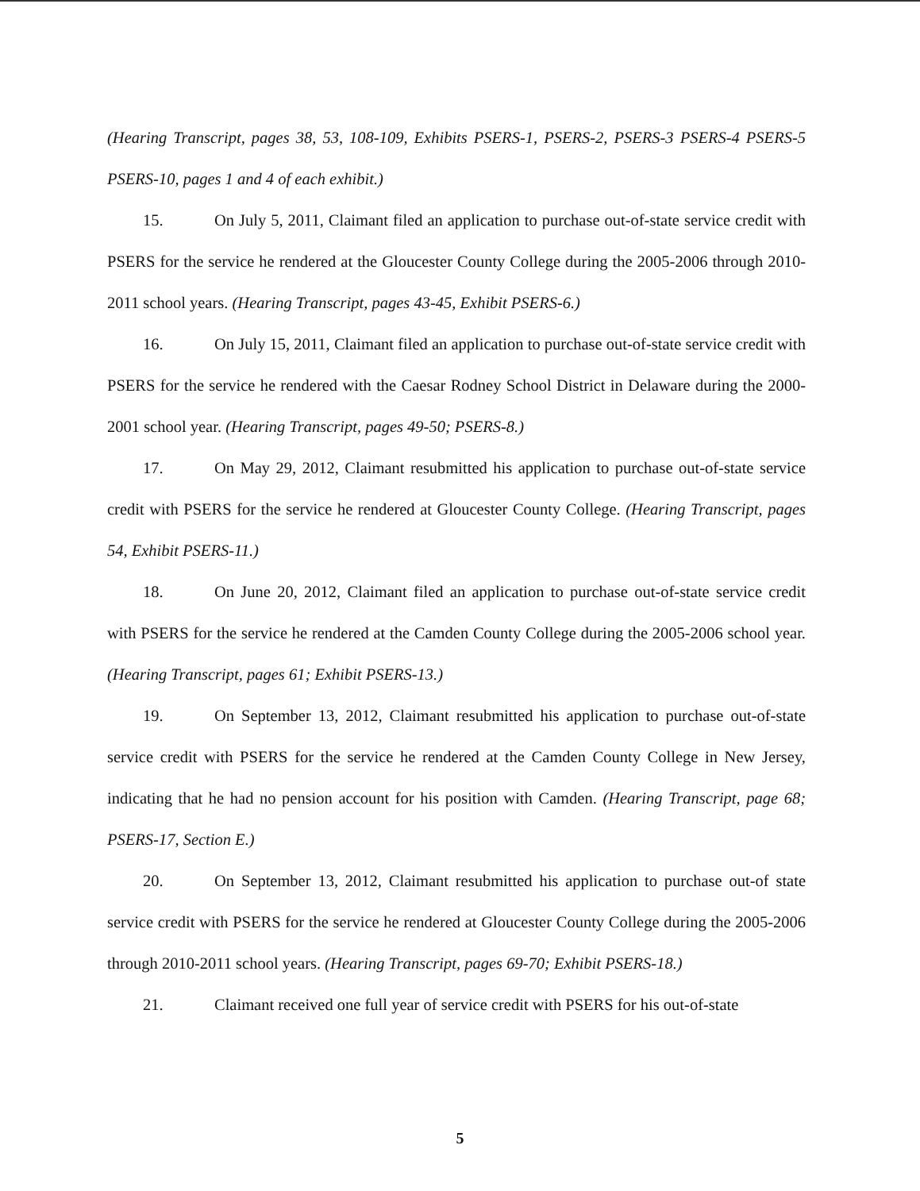(Hearing Transcript, pages 38, 53, 108-109, Exhibits PSERS-1, PSERS-2, PSERS-3 PSERS-4 PSERS-5 PSERS-10, pages 1 and 4 of each exhibit.)
15. On July 5, 2011, Claimant filed an application to purchase out-of-state service credit with PSERS for the service he rendered at the Gloucester County College during the 2005-2006 through 2010-2011 school years. (Hearing Transcript, pages 43-45, Exhibit PSERS-6.)
16. On July 15, 2011, Claimant filed an application to purchase out-of-state service credit with PSERS for the service he rendered with the Caesar Rodney School District in Delaware during the 2000-2001 school year. (Hearing Transcript, pages 49-50; PSERS-8.)
17. On May 29, 2012, Claimant resubmitted his application to purchase out-of-state service credit with PSERS for the service he rendered at Gloucester County College. (Hearing Transcript, pages 54, Exhibit PSERS-11.)
18. On June 20, 2012, Claimant filed an application to purchase out-of-state service credit with PSERS for the service he rendered at the Camden County College during the 2005-2006 school year. (Hearing Transcript, pages 61; Exhibit PSERS-13.)
19. On September 13, 2012, Claimant resubmitted his application to purchase out-of-state service credit with PSERS for the service he rendered at the Camden County College in New Jersey, indicating that he had no pension account for his position with Camden. (Hearing Transcript, page 68; PSERS-17, Section E.)
20. On September 13, 2012, Claimant resubmitted his application to purchase out-of state service credit with PSERS for the service he rendered at Gloucester County College during the 2005-2006 through 2010-2011 school years. (Hearing Transcript, pages 69-70; Exhibit PSERS-18.)
21. Claimant received one full year of service credit with PSERS for his out-of-state
5